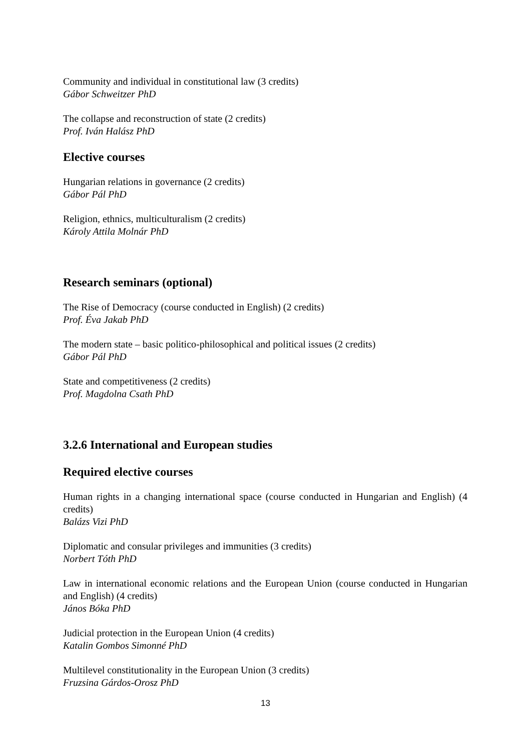Community and individual in constitutional law (3 credits)
Gábor Schweitzer PhD
The collapse and reconstruction of state (2 credits)
Prof. Iván Halász PhD
Elective courses
Hungarian relations in governance (2 credits)
Gábor Pál PhD
Religion, ethnics, multiculturalism (2 credits)
Károly Attila Molnár PhD
Research seminars (optional)
The Rise of Democracy (course conducted in English) (2 credits)
Prof. Éva Jakab PhD
The modern state – basic politico-philosophical and political issues (2 credits)
Gábor Pál PhD
State and competitiveness (2 credits)
Prof. Magdolna Csath PhD
3.2.6 International and European studies
Required elective courses
Human rights in a changing international space (course conducted in Hungarian and English) (4 credits)
Balázs Vizi PhD
Diplomatic and consular privileges and immunities (3 credits)
Norbert Tóth PhD
Law in international economic relations and the European Union (course conducted in Hungarian and English) (4 credits)
János Bóka PhD
Judicial protection in the European Union (4 credits)
Katalin Gombos Simonné PhD
Multilevel constitutionality in the European Union (3 credits)
Fruzsina Gárdos-Orosz PhD
13